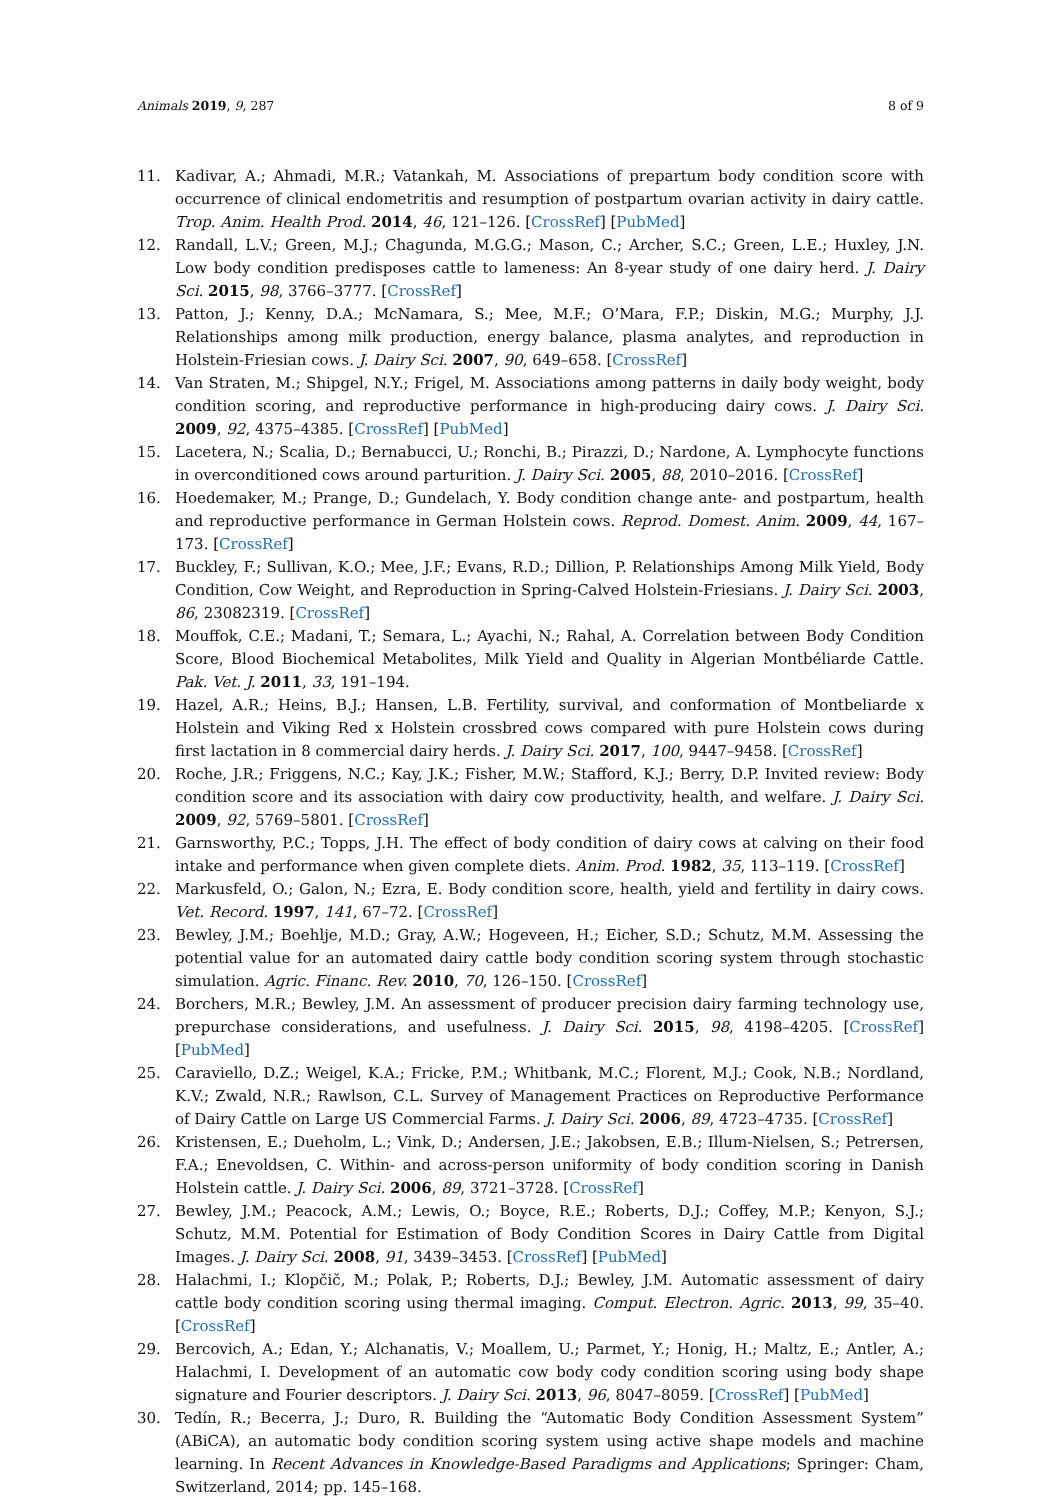Animals 2019, 9, 287 8 of 9
11. Kadivar, A.; Ahmadi, M.R.; Vatankah, M. Associations of prepartum body condition score with occurrence of clinical endometritis and resumption of postpartum ovarian activity in dairy cattle. Trop. Anim. Health Prod. 2014, 46, 121–126. [CrossRef] [PubMed]
12. Randall, L.V.; Green, M.J.; Chagunda, M.G.G.; Mason, C.; Archer, S.C.; Green, L.E.; Huxley, J.N. Low body condition predisposes cattle to lameness: An 8-year study of one dairy herd. J. Dairy Sci. 2015, 98, 3766–3777. [CrossRef]
13. Patton, J.; Kenny, D.A.; McNamara, S.; Mee, M.F.; O’Mara, F.P.; Diskin, M.G.; Murphy, J.J. Relationships among milk production, energy balance, plasma analytes, and reproduction in Holstein-Friesian cows. J. Dairy Sci. 2007, 90, 649–658. [CrossRef]
14. Van Straten, M.; Shipgel, N.Y.; Frigel, M. Associations among patterns in daily body weight, body condition scoring, and reproductive performance in high-producing dairy cows. J. Dairy Sci. 2009, 92, 4375–4385. [CrossRef] [PubMed]
15. Lacetera, N.; Scalia, D.; Bernabucci, U.; Ronchi, B.; Pirazzi, D.; Nardone, A. Lymphocyte functions in overconditioned cows around parturition. J. Dairy Sci. 2005, 88, 2010–2016. [CrossRef]
16. Hoedemaker, M.; Prange, D.; Gundelach, Y. Body condition change ante- and postpartum, health and reproductive performance in German Holstein cows. Reprod. Domest. Anim. 2009, 44, 167–173. [CrossRef]
17. Buckley, F.; Sullivan, K.O.; Mee, J.F.; Evans, R.D.; Dillion, P. Relationships Among Milk Yield, Body Condition, Cow Weight, and Reproduction in Spring-Calved Holstein-Friesians. J. Dairy Sci. 2003, 86, 23082319. [CrossRef]
18. Mouffok, C.E.; Madani, T.; Semara, L.; Ayachi, N.; Rahal, A. Correlation between Body Condition Score, Blood Biochemical Metabolites, Milk Yield and Quality in Algerian Montbéliarde Cattle. Pak. Vet. J. 2011, 33, 191–194.
19. Hazel, A.R.; Heins, B.J.; Hansen, L.B. Fertility, survival, and conformation of Montbeliarde x Holstein and Viking Red x Holstein crossbred cows compared with pure Holstein cows during first lactation in 8 commercial dairy herds. J. Dairy Sci. 2017, 100, 9447–9458. [CrossRef]
20. Roche, J.R.; Friggens, N.C.; Kay, J.K.; Fisher, M.W.; Stafford, K.J.; Berry, D.P. Invited review: Body condition score and its association with dairy cow productivity, health, and welfare. J. Dairy Sci. 2009, 92, 5769–5801. [CrossRef]
21. Garnsworthy, P.C.; Topps, J.H. The effect of body condition of dairy cows at calving on their food intake and performance when given complete diets. Anim. Prod. 1982, 35, 113–119. [CrossRef]
22. Markusfeld, O.; Galon, N.; Ezra, E. Body condition score, health, yield and fertility in dairy cows. Vet. Record. 1997, 141, 67–72. [CrossRef]
23. Bewley, J.M.; Boehlje, M.D.; Gray, A.W.; Hogeveen, H.; Eicher, S.D.; Schutz, M.M. Assessing the potential value for an automated dairy cattle body condition scoring system through stochastic simulation. Agric. Financ. Rev. 2010, 70, 126–150. [CrossRef]
24. Borchers, M.R.; Bewley, J.M. An assessment of producer precision dairy farming technology use, prepurchase considerations, and usefulness. J. Dairy Sci. 2015, 98, 4198–4205. [CrossRef] [PubMed]
25. Caraviello, D.Z.; Weigel, K.A.; Fricke, P.M.; Whitbank, M.C.; Florent, M.J.; Cook, N.B.; Nordland, K.V.; Zwald, N.R.; Rawlson, C.L. Survey of Management Practices on Reproductive Performance of Dairy Cattle on Large US Commercial Farms. J. Dairy Sci. 2006, 89, 4723–4735. [CrossRef]
26. Kristensen, E.; Dueholm, L.; Vink, D.; Andersen, J.E.; Jakobsen, E.B.; Illum-Nielsen, S.; Petrersen, F.A.; Enevoldsen, C. Within- and across-person uniformity of body condition scoring in Danish Holstein cattle. J. Dairy Sci. 2006, 89, 3721–3728. [CrossRef]
27. Bewley, J.M.; Peacock, A.M.; Lewis, O.; Boyce, R.E.; Roberts, D.J.; Coffey, M.P.; Kenyon, S.J.; Schutz, M.M. Potential for Estimation of Body Condition Scores in Dairy Cattle from Digital Images. J. Dairy Sci. 2008, 91, 3439–3453. [CrossRef] [PubMed]
28. Halachmi, I.; Klopčič, M.; Polak, P.; Roberts, D.J.; Bewley, J.M. Automatic assessment of dairy cattle body condition scoring using thermal imaging. Comput. Electron. Agric. 2013, 99, 35–40. [CrossRef]
29. Bercovich, A.; Edan, Y.; Alchanatis, V.; Moallem, U.; Parmet, Y.; Honig, H.; Maltz, E.; Antler, A.; Halachmi, I. Development of an automatic cow body cody condition scoring using body shape signature and Fourier descriptors. J. Dairy Sci. 2013, 96, 8047–8059. [CrossRef] [PubMed]
30. Tedín, R.; Becerra, J.; Duro, R. Building the “Automatic Body Condition Assessment System” (ABiCA), an automatic body condition scoring system using active shape models and machine learning. In Recent Advances in Knowledge-Based Paradigms and Applications; Springer: Cham, Switzerland, 2014; pp. 145–168.